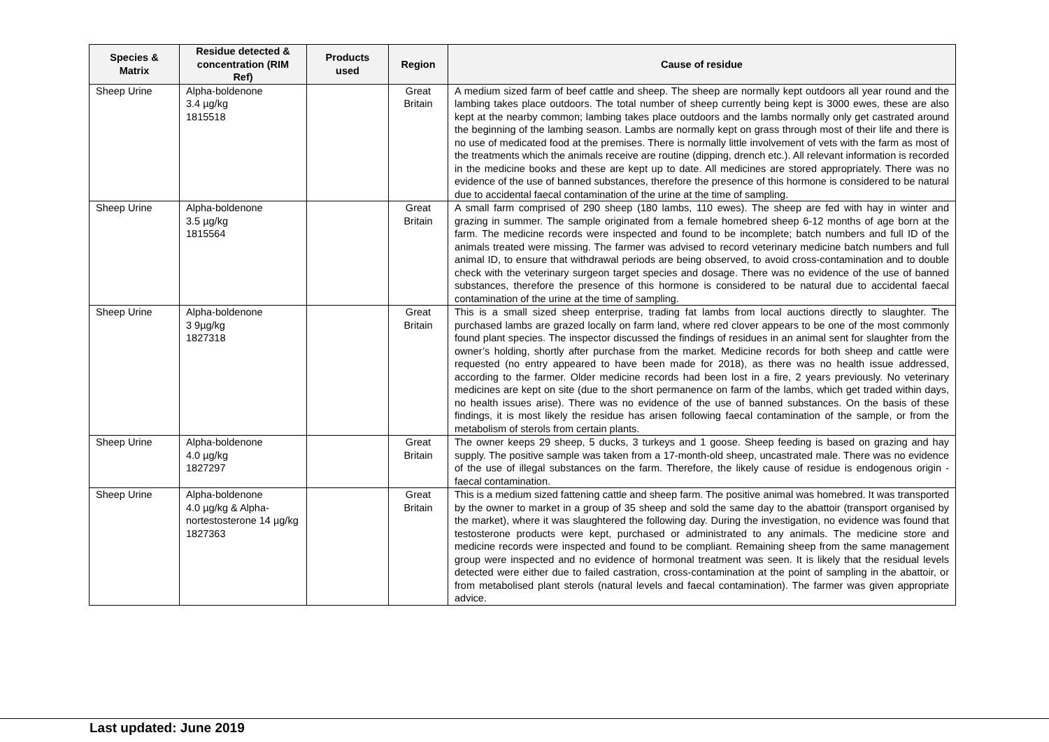| Species & Matrix | Residue detected & concentration (RIM Ref) | Products used | Region | Cause of residue |
| --- | --- | --- | --- | --- |
| Sheep Urine | Alpha-boldenone 3.4 µg/kg 1815518 | | Great Britain | A medium sized farm of beef cattle and sheep. The sheep are normally kept outdoors all year round and the lambing takes place outdoors. The total number of sheep currently being kept is 3000 ewes, these are also kept at the nearby common; lambing takes place outdoors and the lambs normally only get castrated around the beginning of the lambing season. Lambs are normally kept on grass through most of their life and there is no use of medicated food at the premises. There is normally little involvement of vets with the farm as most of the treatments which the animals receive are routine (dipping, drench etc.). All relevant information is recorded in the medicine books and these are kept up to date. All medicines are stored appropriately. There was no evidence of the use of banned substances, therefore the presence of this hormone is considered to be natural due to accidental faecal contamination of the urine at the time of sampling. |
| Sheep Urine | Alpha-boldenone 3.5 µg/kg 1815564 | | Great Britain | A small farm comprised of 290 sheep (180 lambs, 110 ewes). The sheep are fed with hay in winter and grazing in summer. The sample originated from a female homebred sheep 6-12 months of age born at the farm. The medicine records were inspected and found to be incomplete; batch numbers and full ID of the animals treated were missing. The farmer was advised to record veterinary medicine batch numbers and full animal ID, to ensure that withdrawal periods are being observed, to avoid cross-contamination and to double check with the veterinary surgeon target species and dosage. There was no evidence of the use of banned substances, therefore the presence of this hormone is considered to be natural due to accidental faecal contamination of the urine at the time of sampling. |
| Sheep Urine | Alpha-boldenone 3 9µg/kg 1827318 | | Great Britain | This is a small sized sheep enterprise, trading fat lambs from local auctions directly to slaughter. The purchased lambs are grazed locally on farm land, where red clover appears to be one of the most commonly found plant species. The inspector discussed the findings of residues in an animal sent for slaughter from the owner’s holding, shortly after purchase from the market. Medicine records for both sheep and cattle were requested (no entry appeared to have been made for 2018), as there was no health issue addressed, according to the farmer. Older medicine records had been lost in a fire, 2 years previously. No veterinary medicines are kept on site (due to the short permanence on farm of the lambs, which get traded within days, no health issues arise). There was no evidence of the use of banned substances. On the basis of these findings, it is most likely the residue has arisen following faecal contamination of the sample, or from the metabolism of sterols from certain plants. |
| Sheep Urine | Alpha-boldenone 4.0 µg/kg 1827297 | | Great Britain | The owner keeps 29 sheep, 5 ducks, 3 turkeys and 1 goose. Sheep feeding is based on grazing and hay supply. The positive sample was taken from a 17-month-old sheep, uncastrated male. There was no evidence of the use of illegal substances on the farm. Therefore, the likely cause of residue is endogenous origin - faecal contamination. |
| Sheep Urine | Alpha-boldenone 4.0 µg/kg & Alpha-nortestosterone 14 µg/kg 1827363 | | Great Britain | This is a medium sized fattening cattle and sheep farm. The positive animal was homebred. It was transported by the owner to market in a group of 35 sheep and sold the same day to the abattoir (transport organised by the market), where it was slaughtered the following day. During the investigation, no evidence was found that testosterone products were kept, purchased or administrated to any animals. The medicine store and medicine records were inspected and found to be compliant. Remaining sheep from the same management group were inspected and no evidence of hormonal treatment was seen. It is likely that the residual levels detected were either due to failed castration, cross-contamination at the point of sampling in the abattoir, or from metabolised plant sterols (natural levels and faecal contamination). The farmer was given appropriate advice. |
Last updated: June 2019